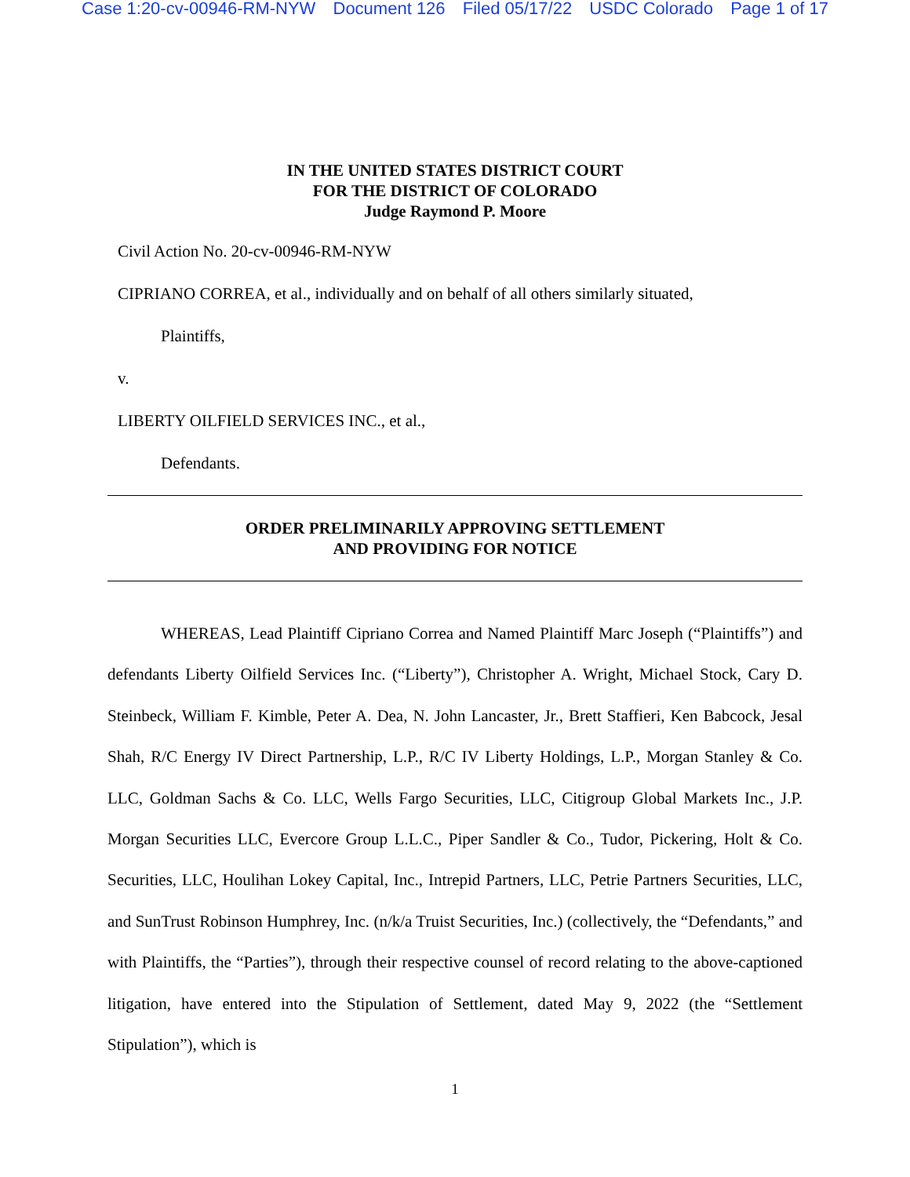Case 1:20-cv-00946-RM-NYW Document 126 Filed 05/17/22 USDC Colorado Page 1 of 17
IN THE UNITED STATES DISTRICT COURT
FOR THE DISTRICT OF COLORADO
Judge Raymond P. Moore
Civil Action No. 20-cv-00946-RM-NYW
CIPRIANO CORREA, et al., individually and on behalf of all others similarly situated,
Plaintiffs,
v.
LIBERTY OILFIELD SERVICES INC., et al.,
Defendants.
ORDER PRELIMINARILY APPROVING SETTLEMENT
AND PROVIDING FOR NOTICE
WHEREAS, Lead Plaintiff Cipriano Correa and Named Plaintiff Marc Joseph (“Plaintiffs”) and defendants Liberty Oilfield Services Inc. (“Liberty”), Christopher A. Wright, Michael Stock, Cary D. Steinbeck, William F. Kimble, Peter A. Dea, N. John Lancaster, Jr., Brett Staffieri, Ken Babcock, Jesal Shah, R/C Energy IV Direct Partnership, L.P., R/C IV Liberty Holdings, L.P., Morgan Stanley & Co. LLC, Goldman Sachs & Co. LLC, Wells Fargo Securities, LLC, Citigroup Global Markets Inc., J.P. Morgan Securities LLC, Evercore Group L.L.C., Piper Sandler & Co., Tudor, Pickering, Holt & Co. Securities, LLC, Houlihan Lokey Capital, Inc., Intrepid Partners, LLC, Petrie Partners Securities, LLC, and SunTrust Robinson Humphrey, Inc. (n/k/a Truist Securities, Inc.) (collectively, the “Defendants,” and with Plaintiffs, the “Parties”), through their respective counsel of record relating to the above-captioned litigation, have entered into the Stipulation of Settlement, dated May 9, 2022 (the “Settlement Stipulation”), which is
1